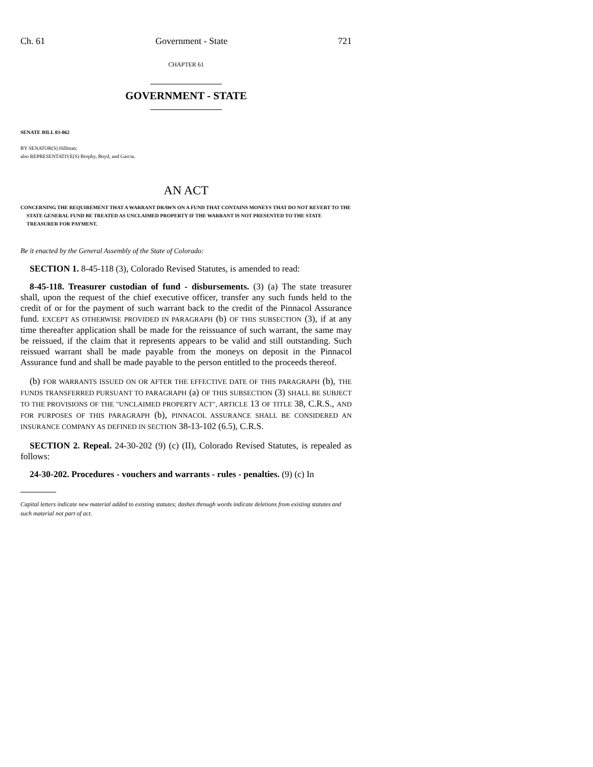Ch. 61 Government - State 721
CHAPTER 61
GOVERNMENT - STATE
SENATE BILL 03-062
BY SENATOR(S) Hillman;
also REPRESENTATIVE(S) Brophy, Boyd, and Garcia.
AN ACT
CONCERNING THE REQUIREMENT THAT A WARRANT DRAWN ON A FUND THAT CONTAINS MONEYS THAT DO NOT REVERT TO THE STATE GENERAL FUND BE TREATED AS UNCLAIMED PROPERTY IF THE WARRANT IS NOT PRESENTED TO THE STATE TREASURER FOR PAYMENT.
Be it enacted by the General Assembly of the State of Colorado:
SECTION 1. 8-45-118 (3), Colorado Revised Statutes, is amended to read:
8-45-118. Treasurer custodian of fund - disbursements. (3) (a) The state treasurer shall, upon the request of the chief executive officer, transfer any such funds held to the credit of or for the payment of such warrant back to the credit of the Pinnacol Assurance fund. EXCEPT AS OTHERWISE PROVIDED IN PARAGRAPH (b) OF THIS SUBSECTION (3), if at any time thereafter application shall be made for the reissuance of such warrant, the same may be reissued, if the claim that it represents appears to be valid and still outstanding. Such reissued warrant shall be made payable from the moneys on deposit in the Pinnacol Assurance fund and shall be made payable to the person entitled to the proceeds thereof.
(b) FOR WARRANTS ISSUED ON OR AFTER THE EFFECTIVE DATE OF THIS PARAGRAPH (b), THE FUNDS TRANSFERRED PURSUANT TO PARAGRAPH (a) OF THIS SUBSECTION (3) SHALL BE SUBJECT TO THE PROVISIONS OF THE "UNCLAIMED PROPERTY ACT", ARTICLE 13 OF TITLE 38, C.R.S., AND FOR PURPOSES OF THIS PARAGRAPH (b), PINNACOL ASSURANCE SHALL BE CONSIDERED AN INSURANCE COMPANY AS DEFINED IN SECTION 38-13-102 (6.5), C.R.S.
SECTION 2. Repeal. 24-30-202 (9) (c) (II), Colorado Revised Statutes, is repealed as follows:
24-30-202. Procedures - vouchers and warrants - rules - penalties. (9) (c) In
Capital letters indicate new material added to existing statutes; dashes through words indicate deletions from existing statutes and such material not part of act.